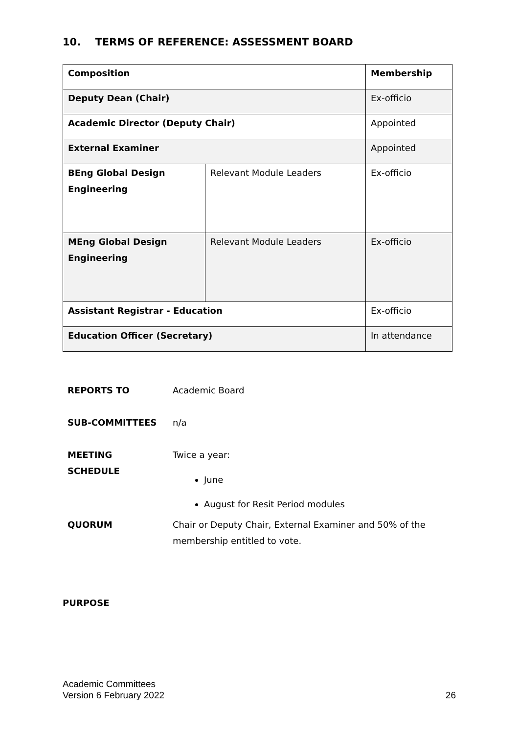10. TERMS OF REFERENCE: ASSESSMENT BOARD
| Composition | | Membership |
| Deputy Dean (Chair) | | Ex-officio |
| Academic Director (Deputy Chair) | | Appointed |
| External Examiner | | Appointed |
| BEng Global Design Engineering | Relevant Module Leaders | Ex-officio |
| MEng Global Design Engineering | Relevant Module Leaders | Ex-officio |
| Assistant Registrar - Education | | Ex-officio |
| Education Officer (Secretary) | | In attendance |
| REPORTS TO | Academic Board |
| SUB-COMMITTEES | n/a |
| MEETING SCHEDULE | Twice a year: June August for Resit Period modules |
| QUORUM | Chair or Deputy Chair, External Examiner and 50% of the membership entitled to vote. |
PURPOSE
Academic Committees
Version 6 February 2022 26